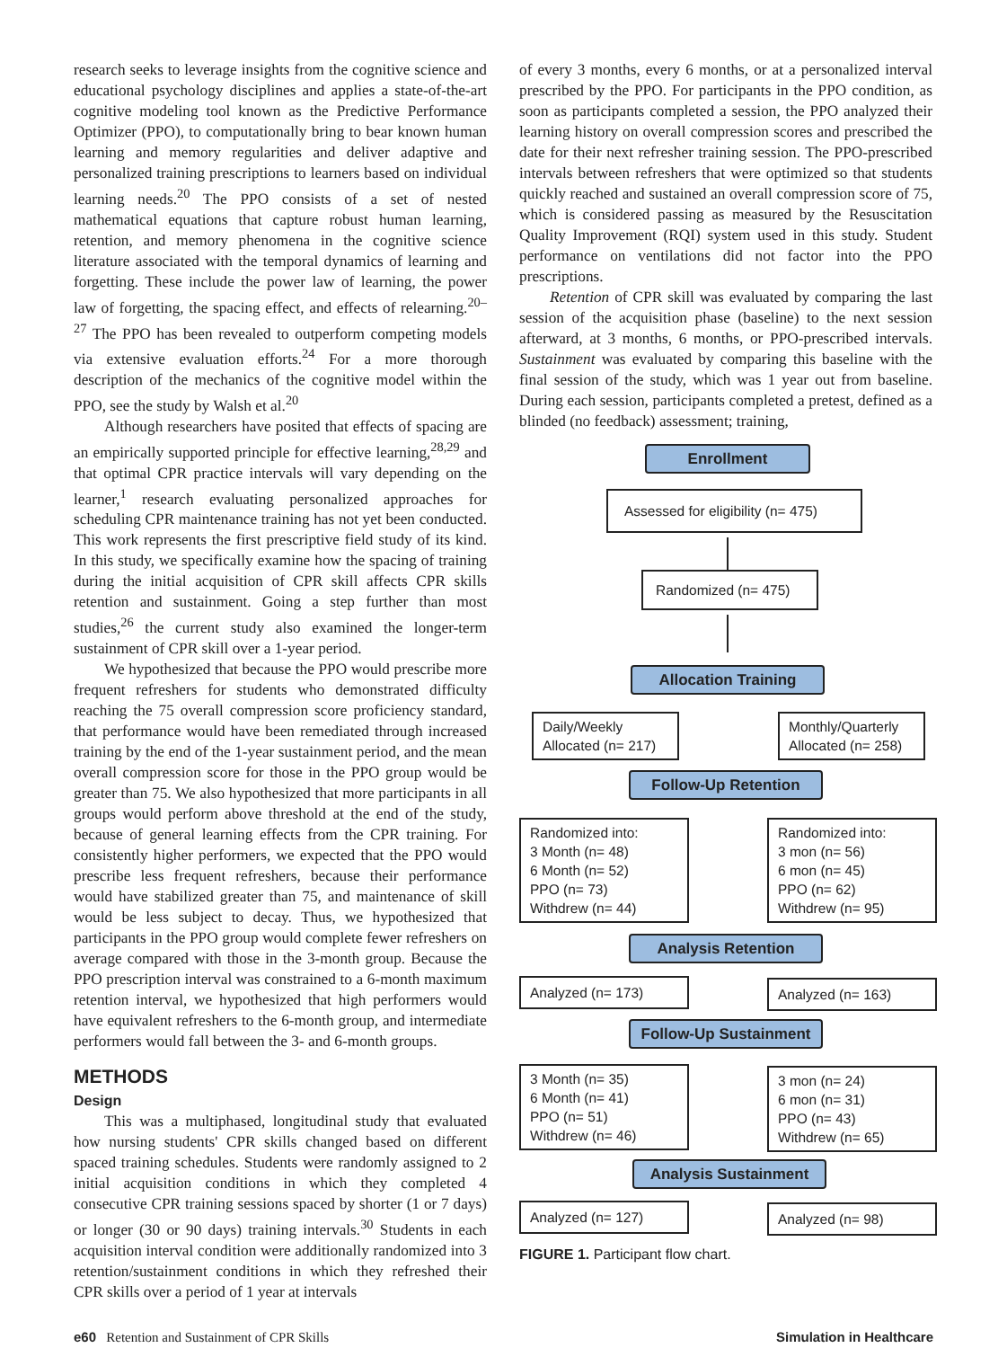research seeks to leverage insights from the cognitive science and educational psychology disciplines and applies a state-of-the-art cognitive modeling tool known as the Predictive Performance Optimizer (PPO), to computationally bring to bear known human learning and memory regularities and deliver adaptive and personalized training prescriptions to learners based on individual learning needs.<sup>20</sup> The PPO consists of a set of nested mathematical equations that capture robust human learning, retention, and memory phenomena in the cognitive science literature associated with the temporal dynamics of learning and forgetting. These include the power law of learning, the power law of forgetting, the spacing effect, and effects of relearning.<sup>20–27</sup> The PPO has been revealed to outperform competing models via extensive evaluation efforts.<sup>24</sup> For a more thorough description of the mechanics of the cognitive model within the PPO, see the study by Walsh et al.<sup>20</sup>
Although researchers have posited that effects of spacing are an empirically supported principle for effective learning,<sup>28,29</sup> and that optimal CPR practice intervals will vary depending on the learner,<sup>1</sup> research evaluating personalized approaches for scheduling CPR maintenance training has not yet been conducted. This work represents the first prescriptive field study of its kind. In this study, we specifically examine how the spacing of training during the initial acquisition of CPR skill affects CPR skills retention and sustainment. Going a step further than most studies,<sup>26</sup> the current study also examined the longer-term sustainment of CPR skill over a 1-year period.
We hypothesized that because the PPO would prescribe more frequent refreshers for students who demonstrated difficulty reaching the 75 overall compression score proficiency standard, that performance would have been remediated through increased training by the end of the 1-year sustainment period, and the mean overall compression score for those in the PPO group would be greater than 75. We also hypothesized that more participants in all groups would perform above threshold at the end of the study, because of general learning effects from the CPR training. For consistently higher performers, we expected that the PPO would prescribe less frequent refreshers, because their performance would have stabilized greater than 75, and maintenance of skill would be less subject to decay. Thus, we hypothesized that participants in the PPO group would complete fewer refreshers on average compared with those in the 3-month group. Because the PPO prescription interval was constrained to a 6-month maximum retention interval, we hypothesized that high performers would have equivalent refreshers to the 6-month group, and intermediate performers would fall between the 3- and 6-month groups.
METHODS
Design
This was a multiphased, longitudinal study that evaluated how nursing students' CPR skills changed based on different spaced training schedules. Students were randomly assigned to 2 initial acquisition conditions in which they completed 4 consecutive CPR training sessions spaced by shorter (1 or 7 days) or longer (30 or 90 days) training intervals.<sup>30</sup> Students in each acquisition interval condition were additionally randomized into 3 retention/sustainment conditions in which they refreshed their CPR skills over a period of 1 year at intervals
of every 3 months, every 6 months, or at a personalized interval prescribed by the PPO. For participants in the PPO condition, as soon as participants completed a session, the PPO analyzed their learning history on overall compression scores and prescribed the date for their next refresher training session. The PPO-prescribed intervals between refreshers that were optimized so that students quickly reached and sustained an overall compression score of 75, which is considered passing as measured by the Resuscitation Quality Improvement (RQI) system used in this study. Student performance on ventilations did not factor into the PPO prescriptions.
Retention of CPR skill was evaluated by comparing the last session of the acquisition phase (baseline) to the next session afterward, at 3 months, 6 months, or PPO-prescribed intervals. Sustainment was evaluated by comparing this baseline with the final session of the study, which was 1 year out from baseline. During each session, participants completed a pretest, defined as a blinded (no feedback) assessment; training,
Enrollment
Assessed for eligibility (n= 475)
Randomized (n= 475)
Allocation Training
Daily/Weekly
Allocated (n= 217)
Monthly/Quarterly
Allocated (n= 258)
Follow-Up Retention
Randomized into:
3 Month (n= 48)
6 Month (n= 52)
PPO (n= 73)
Withdrew (n= 44)
Randomized into:
3 mon (n= 56)
6 mon (n= 45)
PPO (n= 62)
Withdrew (n= 95)
Analysis Retention
Analyzed (n= 173) Analyzed (n= 163)
Follow-Up Sustainment
3 Month (n= 35)
6 Month (n= 41)
PPO (n= 51)
Withdrew (n= 46)
3 mon (n= 24)
6 mon (n= 31)
PPO (n= 43)
Withdrew (n= 65)
Analysis Sustainment
Analyzed (n= 127) Analyzed (n= 98)
FIGURE 1. Participant flow chart.
e60 Retention and Sustainment of CPR Skills Simulation in Healthcare